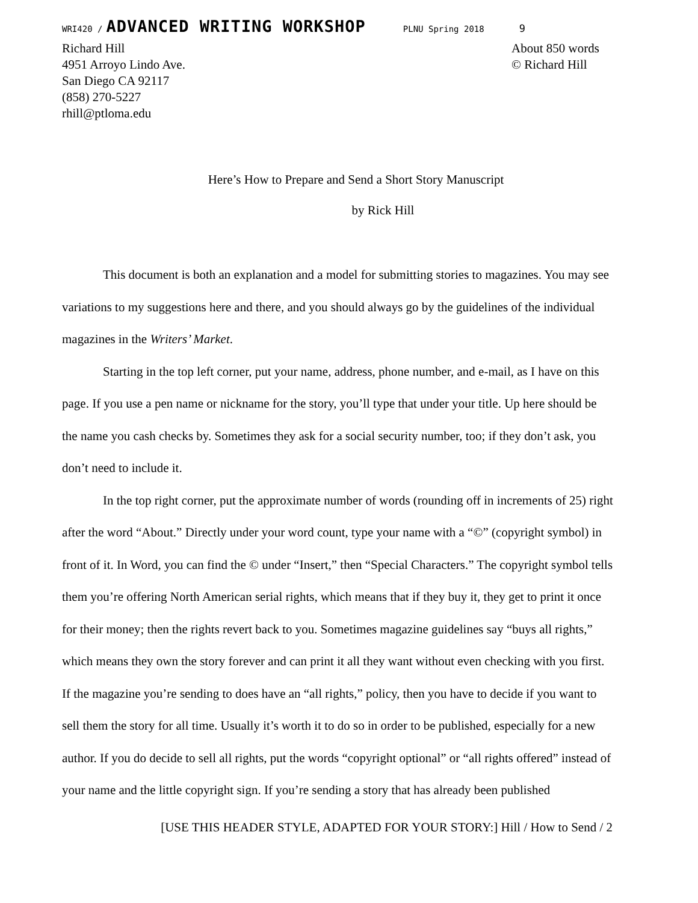WRI420 / ADVANCED WRITING WORKSHOP PLNU Spring 2018 9
Richard Hill
4951 Arroyo Lindo Ave.
San Diego CA 92117
(858) 270-5227
rhill@ptloma.edu
About 850 words
© Richard Hill
Here’s How to Prepare and Send a Short Story Manuscript
by Rick Hill
This document is both an explanation and a model for submitting stories to magazines. You may see variations to my suggestions here and there, and you should always go by the guidelines of the individual magazines in the Writers’ Market.
Starting in the top left corner, put your name, address, phone number, and e-mail, as I have on this page. If you use a pen name or nickname for the story, you’ll type that under your title. Up here should be the name you cash checks by. Sometimes they ask for a social security number, too; if they don’t ask, you don’t need to include it.
In the top right corner, put the approximate number of words (rounding off in increments of 25) right after the word “About.” Directly under your word count, type your name with a “©” (copyright symbol) in front of it. In Word, you can find the © under “Insert,” then “Special Characters.” The copyright symbol tells them you’re offering North American serial rights, which means that if they buy it, they get to print it once for their money; then the rights revert back to you. Sometimes magazine guidelines say “buys all rights,” which means they own the story forever and can print it all they want without even checking with you first. If the magazine you’re sending to does have an “all rights,” policy, then you have to decide if you want to sell them the story for all time. Usually it’s worth it to do so in order to be published, especially for a new author. If you do decide to sell all rights, put the words “copyright optional” or “all rights offered” instead of your name and the little copyright sign. If you’re sending a story that has already been published
[USE THIS HEADER STYLE, ADAPTED FOR YOUR STORY:] Hill / How to Send / 2